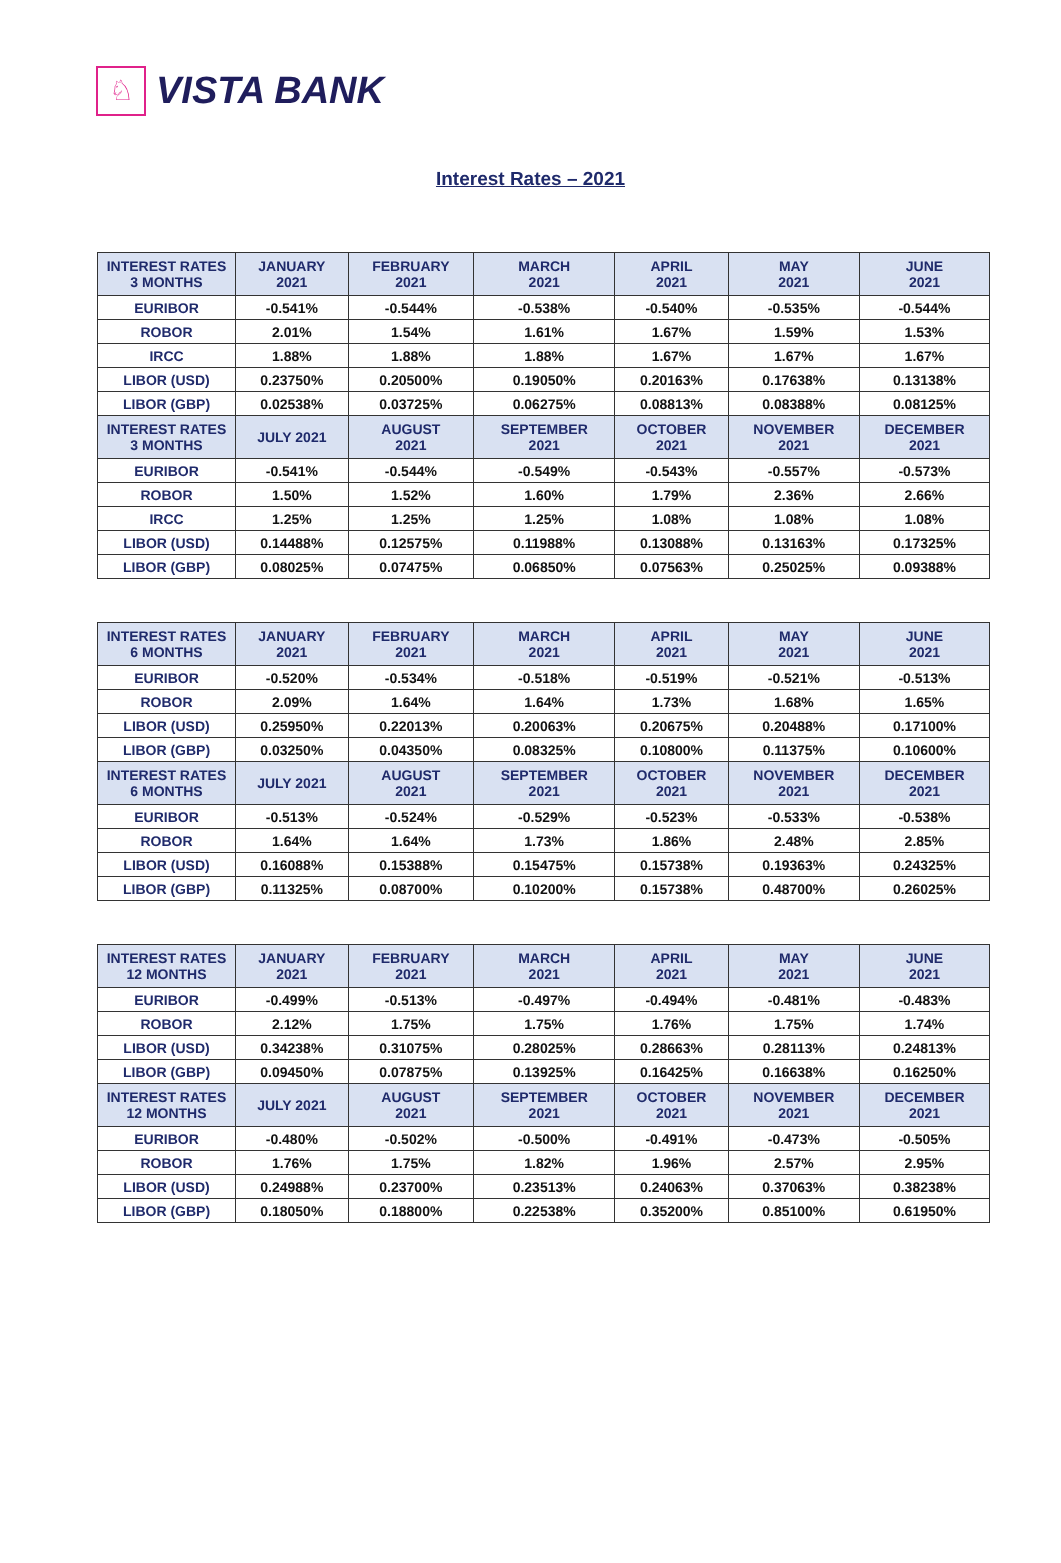♘
VISTA BANK
Interest Rates – 2021
| INTEREST RATES 3 MONTHS | JANUARY 2021 | FEBRUARY 2021 | MARCH 2021 | APRIL 2021 | MAY 2021 | JUNE 2021 |
| --- | --- | --- | --- | --- | --- | --- |
| EURIBOR | -0.541% | -0.544% | -0.538% | -0.540% | -0.535% | -0.544% |
| ROBOR | 2.01% | 1.54% | 1.61% | 1.67% | 1.59% | 1.53% |
| IRCC | 1.88% | 1.88% | 1.88% | 1.67% | 1.67% | 1.67% |
| LIBOR (USD) | 0.23750% | 0.20500% | 0.19050% | 0.20163% | 0.17638% | 0.13138% |
| LIBOR (GBP) | 0.02538% | 0.03725% | 0.06275% | 0.08813% | 0.08388% | 0.08125% |
| INTEREST RATES 3 MONTHS | JULY 2021 | AUGUST 2021 | SEPTEMBER 2021 | OCTOBER 2021 | NOVEMBER 2021 | DECEMBER 2021 |
| EURIBOR | -0.541% | -0.544% | -0.549% | -0.543% | -0.557% | -0.573% |
| ROBOR | 1.50% | 1.52% | 1.60% | 1.79% | 2.36% | 2.66% |
| IRCC | 1.25% | 1.25% | 1.25% | 1.08% | 1.08% | 1.08% |
| LIBOR (USD) | 0.14488% | 0.12575% | 0.11988% | 0.13088% | 0.13163% | 0.17325% |
| LIBOR (GBP) | 0.08025% | 0.07475% | 0.06850% | 0.07563% | 0.25025% | 0.09388% |
| INTEREST RATES 6 MONTHS | JANUARY 2021 | FEBRUARY 2021 | MARCH 2021 | APRIL 2021 | MAY 2021 | JUNE 2021 |
| --- | --- | --- | --- | --- | --- | --- |
| EURIBOR | -0.520% | -0.534% | -0.518% | -0.519% | -0.521% | -0.513% |
| ROBOR | 2.09% | 1.64% | 1.64% | 1.73% | 1.68% | 1.65% |
| LIBOR (USD) | 0.25950% | 0.22013% | 0.20063% | 0.20675% | 0.20488% | 0.17100% |
| LIBOR (GBP) | 0.03250% | 0.04350% | 0.08325% | 0.10800% | 0.11375% | 0.10600% |
| INTEREST RATES 6 MONTHS | JULY 2021 | AUGUST 2021 | SEPTEMBER 2021 | OCTOBER 2021 | NOVEMBER 2021 | DECEMBER 2021 |
| EURIBOR | -0.513% | -0.524% | -0.529% | -0.523% | -0.533% | -0.538% |
| ROBOR | 1.64% | 1.64% | 1.73% | 1.86% | 2.48% | 2.85% |
| LIBOR (USD) | 0.16088% | 0.15388% | 0.15475% | 0.15738% | 0.19363% | 0.24325% |
| LIBOR (GBP) | 0.11325% | 0.08700% | 0.10200% | 0.15738% | 0.48700% | 0.26025% |
| INTEREST RATES 12 MONTHS | JANUARY 2021 | FEBRUARY 2021 | MARCH 2021 | APRIL 2021 | MAY 2021 | JUNE 2021 |
| --- | --- | --- | --- | --- | --- | --- |
| EURIBOR | -0.499% | -0.513% | -0.497% | -0.494% | -0.481% | -0.483% |
| ROBOR | 2.12% | 1.75% | 1.75% | 1.76% | 1.75% | 1.74% |
| LIBOR (USD) | 0.34238% | 0.31075% | 0.28025% | 0.28663% | 0.28113% | 0.24813% |
| LIBOR (GBP) | 0.09450% | 0.07875% | 0.13925% | 0.16425% | 0.16638% | 0.16250% |
| INTEREST RATES 12 MONTHS | JULY 2021 | AUGUST 2021 | SEPTEMBER 2021 | OCTOBER 2021 | NOVEMBER 2021 | DECEMBER 2021 |
| EURIBOR | -0.480% | -0.502% | -0.500% | -0.491% | -0.473% | -0.505% |
| ROBOR | 1.76% | 1.75% | 1.82% | 1.96% | 2.57% | 2.95% |
| LIBOR (USD) | 0.24988% | 0.23700% | 0.23513% | 0.24063% | 0.37063% | 0.38238% |
| LIBOR (GBP) | 0.18050% | 0.18800% | 0.22538% | 0.35200% | 0.85100% | 0.61950% |